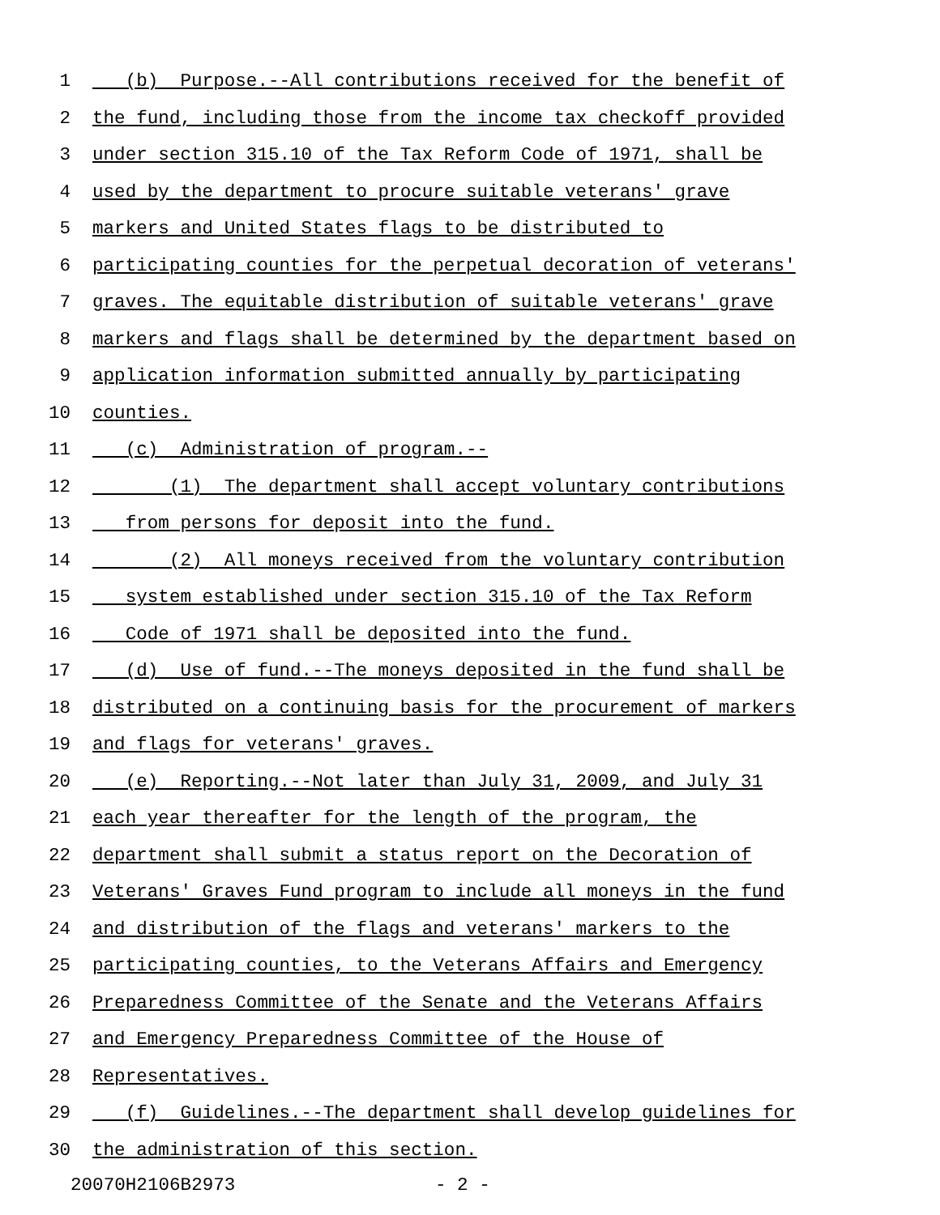1 (b) Purpose.--All contributions received for the benefit of
2 the fund, including those from the income tax checkoff provided
3 under section 315.10 of the Tax Reform Code of 1971, shall be
4 used by the department to procure suitable veterans' grave
5 markers and United States flags to be distributed to
6 participating counties for the perpetual decoration of veterans'
7 graves. The equitable distribution of suitable veterans' grave
8 markers and flags shall be determined by the department based on
9 application information submitted annually by participating
10 counties.
11 (c) Administration of program.--
12 (1) The department shall accept voluntary contributions
13 from persons for deposit into the fund.
14 (2) All moneys received from the voluntary contribution
15 system established under section 315.10 of the Tax Reform
16 Code of 1971 shall be deposited into the fund.
17 (d) Use of fund.--The moneys deposited in the fund shall be
18 distributed on a continuing basis for the procurement of markers
19 and flags for veterans' graves.
20 (e) Reporting.--Not later than July 31, 2009, and July 31
21 each year thereafter for the length of the program, the
22 department shall submit a status report on the Decoration of
23 Veterans' Graves Fund program to include all moneys in the fund
24 and distribution of the flags and veterans' markers to the
25 participating counties, to the Veterans Affairs and Emergency
26 Preparedness Committee of the Senate and the Veterans Affairs
27 and Emergency Preparedness Committee of the House of
28 Representatives.
29 (f) Guidelines.--The department shall develop guidelines for
30 the administration of this section.
20070H2106B2973 - 2 -